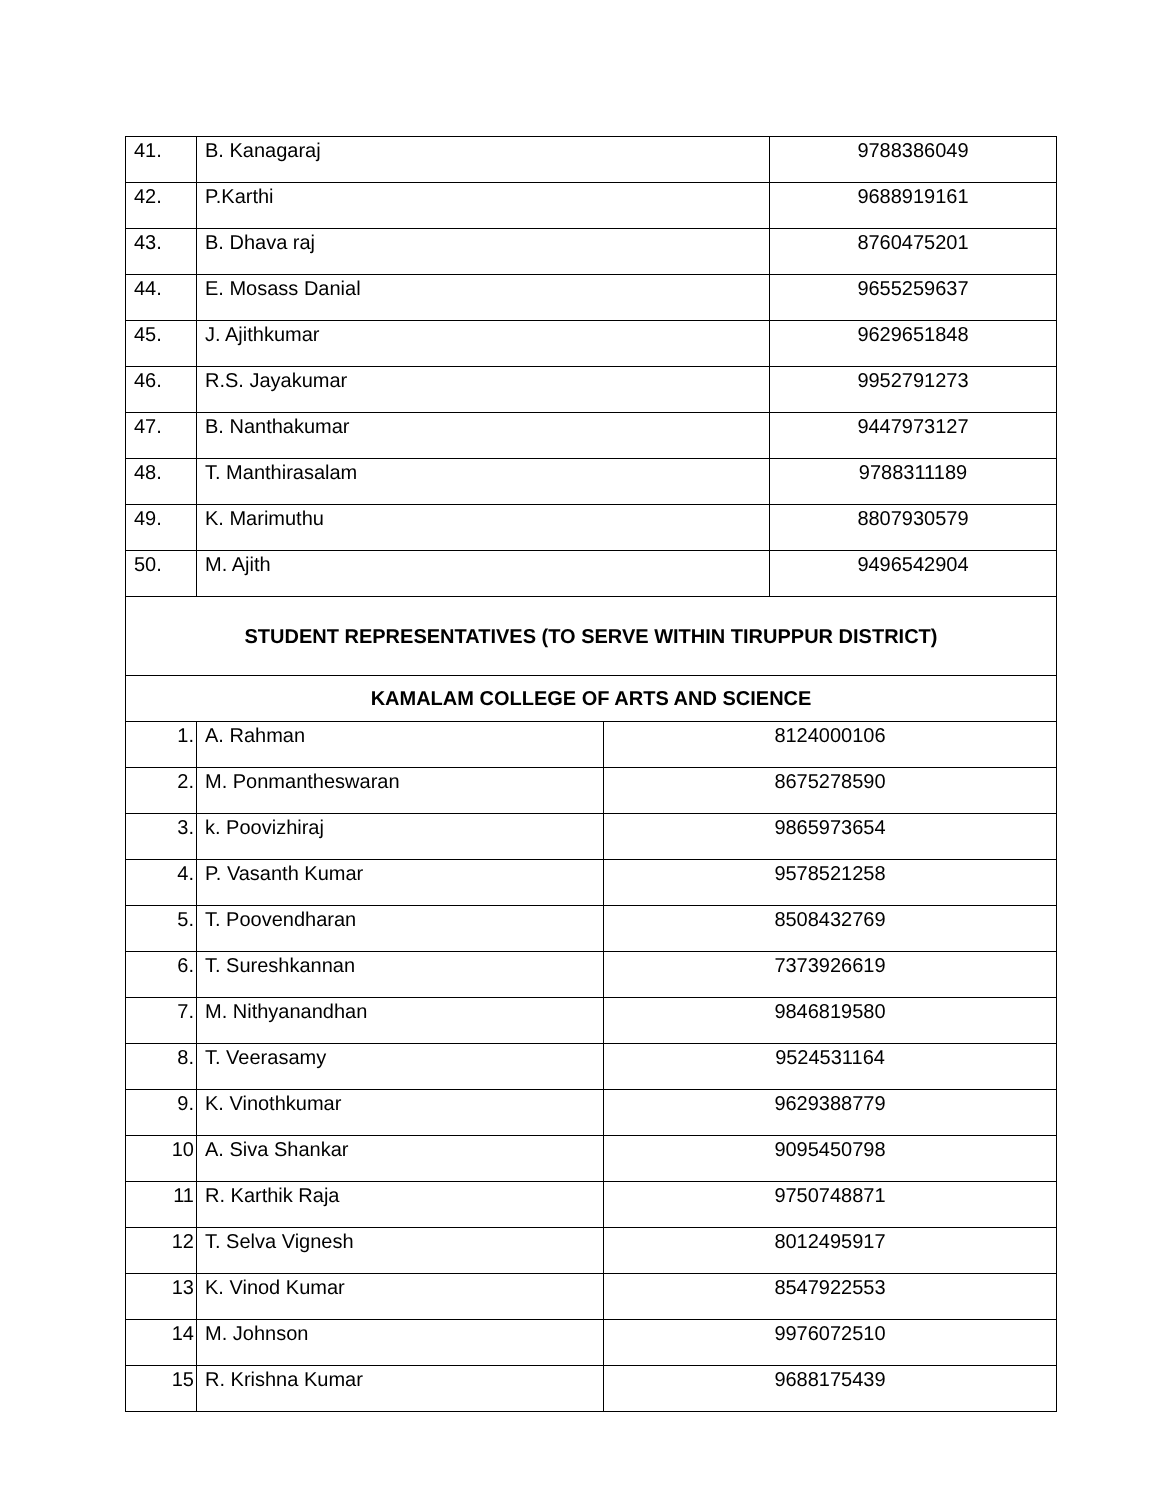| 41. | B. Kanagaraj | | 9788386049 |
| 42. | P.Karthi | | 9688919161 |
| 43. | B. Dhava raj | | 8760475201 |
| 44. | E. Mosass Danial | | 9655259637 |
| 45. | J. Ajithkumar | | 9629651848 |
| 46. | R.S. Jayakumar | | 9952791273 |
| 47. | B. Nanthakumar | | 9447973127 |
| 48. | T. Manthirasalam | | 9788311189 |
| 49. | K. Marimuthu | | 8807930579 |
| 50. | M. Ajith | | 9496542904 |
| STUDENT REPRESENTATIVES (TO SERVE WITHIN TIRUPPUR DISTRICT) | | | |
| KAMALAM COLLEGE OF ARTS AND SCIENCE | | | |
| 1. | A. Rahman | 8124000106 | |
| 2. | M. Ponmantheswaran | 8675278590 | |
| 3. | k. Poovizhiraj | 9865973654 | |
| 4. | P. Vasanth Kumar | 9578521258 | |
| 5. | T. Poovendharan | 8508432769 | |
| 6. | T. Sureshkannan | 7373926619 | |
| 7. | M. Nithyanandhan | 9846819580 | |
| 8. | T. Veerasamy | 9524531164 | |
| 9. | K. Vinothkumar | 9629388779 | |
| 10 | A. Siva Shankar | 9095450798 | |
| 11 | R. Karthik Raja | 9750748871 | |
| 12 | T. Selva Vignesh | 8012495917 | |
| 13 | K. Vinod Kumar | 8547922553 | |
| 14 | M. Johnson | 9976072510 | |
| 15 | R. Krishna Kumar | 9688175439 | |